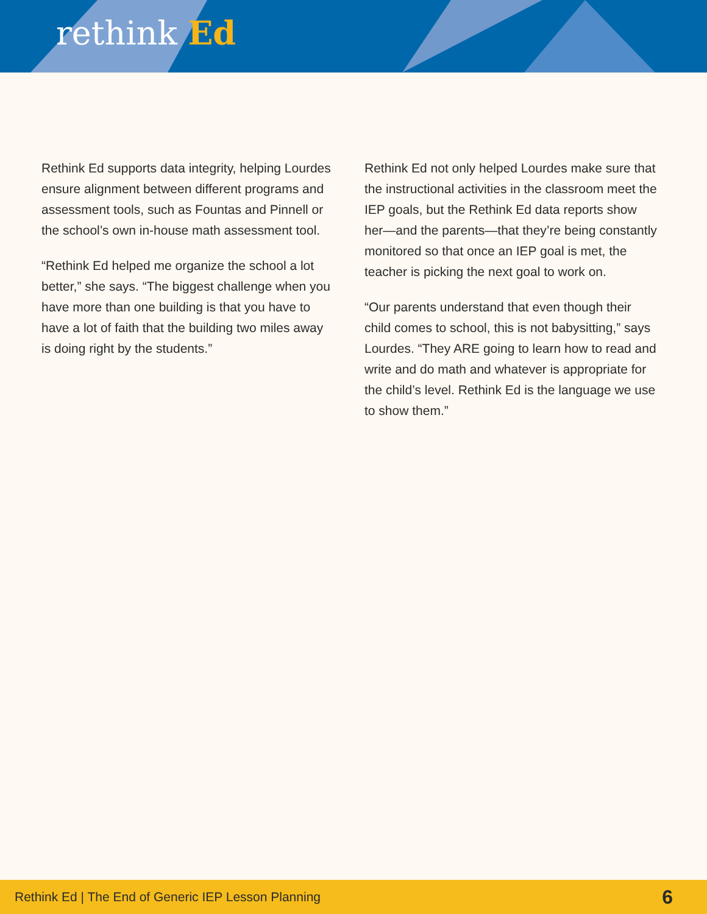rethink Ed
Rethink Ed supports data integrity, helping Lourdes ensure alignment between different programs and assessment tools, such as Fountas and Pinnell or the school’s own in-house math assessment tool.
“Rethink Ed helped me organize the school a lot better,” she says. “The biggest challenge when you have more than one building is that you have to have a lot of faith that the building two miles away is doing right by the students.”
Rethink Ed not only helped Lourdes make sure that the instructional activities in the classroom meet the IEP goals, but the Rethink Ed data reports show her—and the parents—that they’re being constantly monitored so that once an IEP goal is met, the teacher is picking the next goal to work on.
“Our parents understand that even though their child comes to school, this is not babysitting,” says Lourdes. “They ARE going to learn how to read and write and do math and whatever is appropriate for the child’s level. Rethink Ed is the language we use to show them.”
Rethink Ed | The End of Generic IEP Lesson Planning 6